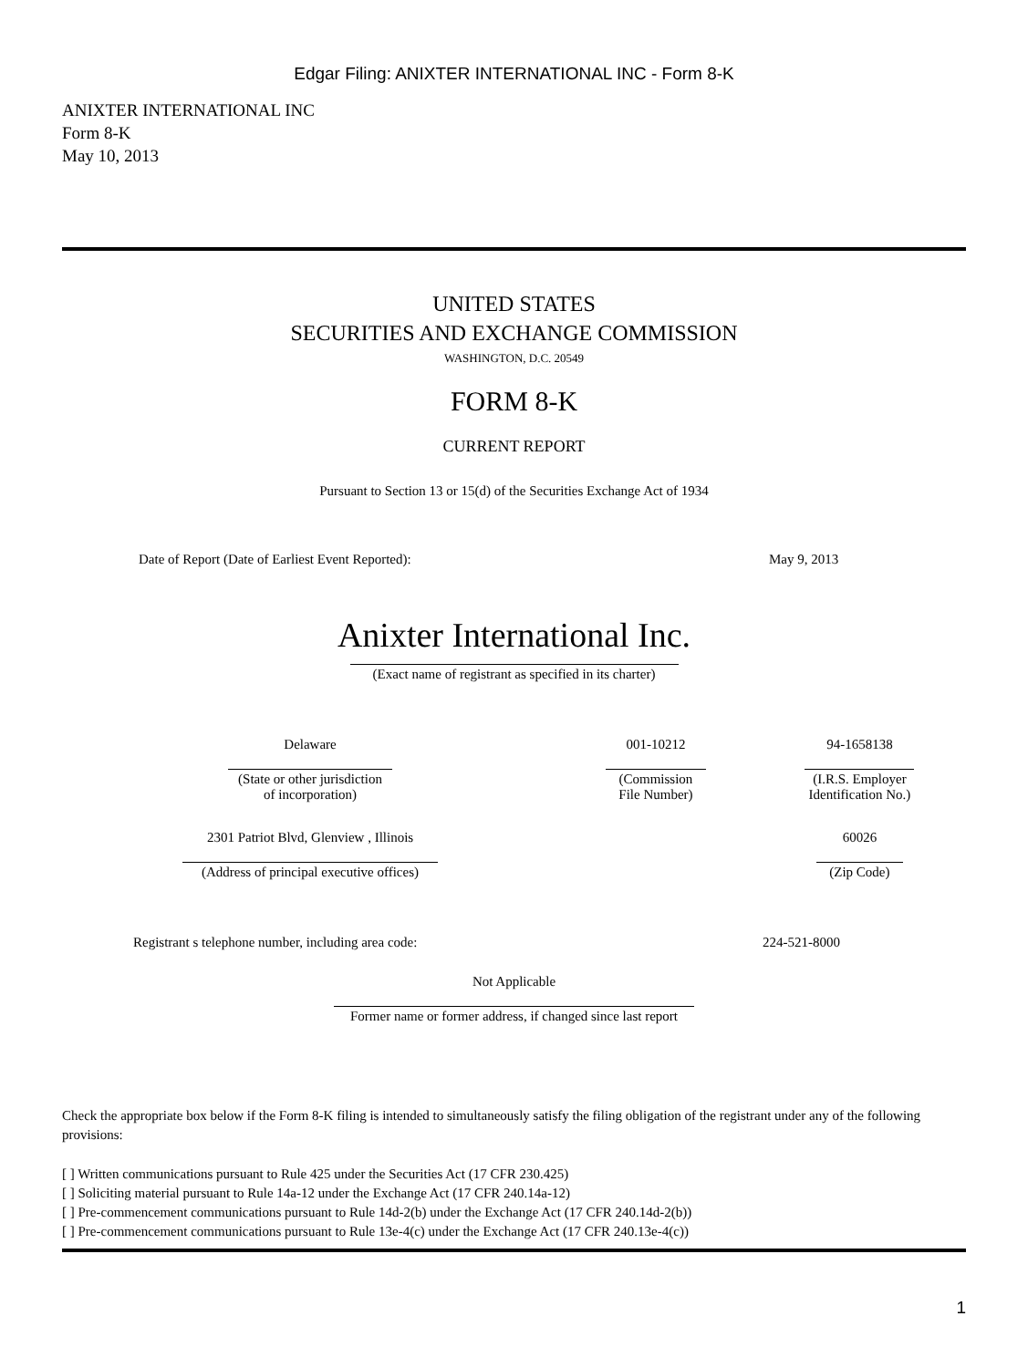Edgar Filing: ANIXTER INTERNATIONAL INC - Form 8-K
ANIXTER INTERNATIONAL INC
Form 8-K
May 10, 2013
UNITED STATES
SECURITIES AND EXCHANGE COMMISSION
WASHINGTON, D.C. 20549
FORM 8-K
CURRENT REPORT
Pursuant to Section 13 or 15(d) of the Securities Exchange Act of 1934
| Date of Report (Date of Earliest Event Reported): | May 9, 2013 |
Anixter International Inc.
(Exact name of registrant as specified in its charter)
| Delaware | 001-10212 | 94-1658138 |
| (State or other jurisdiction of incorporation) | (Commission File Number) | (I.R.S. Employer Identification No.) |
| 2301 Patriot Blvd, Glenview , Illinois | | 60026 |
| (Address of principal executive offices) | | (Zip Code) |
| Registrant s telephone number, including area code: | 224-521-8000 |
Not Applicable
Former name or former address, if changed since last report
Check the appropriate box below if the Form 8-K filing is intended to simultaneously satisfy the filing obligation of the registrant under any of the following provisions:
[ ] Written communications pursuant to Rule 425 under the Securities Act (17 CFR 230.425)
[ ] Soliciting material pursuant to Rule 14a-12 under the Exchange Act (17 CFR 240.14a-12)
[ ] Pre-commencement communications pursuant to Rule 14d-2(b) under the Exchange Act (17 CFR 240.14d-2(b))
[ ] Pre-commencement communications pursuant to Rule 13e-4(c) under the Exchange Act (17 CFR 240.13e-4(c))
1